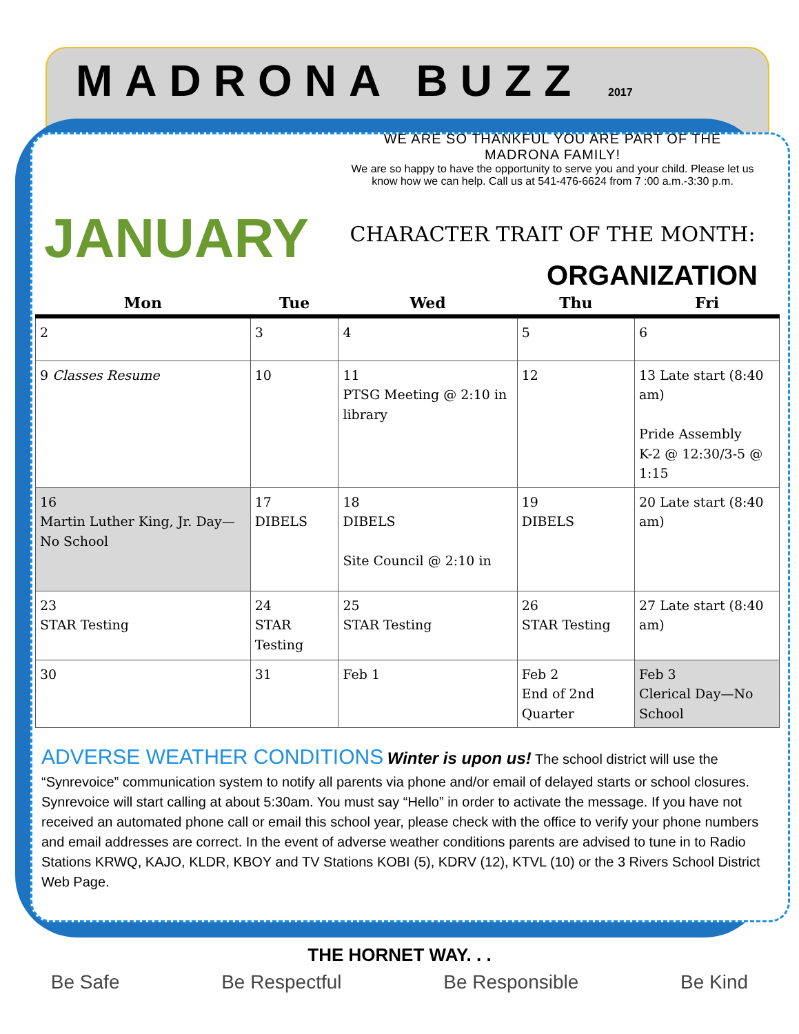MADRONA BUZZ 2017
JANUARY
WE ARE SO THANKFUL YOU ARE PART OF THE MADRONA FAMILY!
We are so happy to have the opportunity to serve you and your child. Please let us know how we can help. Call us at 541-476-6624 from 7 :00 a.m.-3:30 p.m.
CHARACTER TRAIT OF THE MONTH:
ORGANIZATION
| Mon | Tue | Wed | Thu | Fri |
| --- | --- | --- | --- | --- |
| 2 | 3 | 4 | 5 | 6 |
| 9 Classes Resume | 10 | 11 PTSG Meeting @ 2:10 in library | 12 | 13 Late start (8:40 am) Pride Assembly K-2 @ 12:30/3-5 @ 1:15 |
| 16 Martin Luther King, Jr. Day—No School | 17 DIBELS | 18 DIBELS Site Council @ 2:10 in | 19 DIBELS | 20 Late start (8:40 am) |
| 23 STAR Testing | 24 STAR Testing | 25 STAR Testing | 26 STAR Testing | 27 Late start (8:40 am) |
| 30 | 31 | Feb 1 | Feb 2 End of 2nd Quarter | Feb 3 Clerical Day—No School |
ADVERSE WEATHER CONDITIONS Winter is upon us! The school district will use the “Synrevoice” communication system to notify all parents via phone and/or email of delayed starts or school closures. Synrevoice will start calling at about 5:30am. You must say “Hello” in order to activate the message. If you have not received an automated phone call or email this school year, please check with the office to verify your phone numbers and email addresses are correct. In the event of adverse weather conditions parents are advised to tune in to Radio Stations KRWQ, KAJO, KLDR, KBOY and TV Stations KOBI (5), KDRV (12), KTVL (10) or the 3 Rivers School District Web Page.
THE HORNET WAY. . .
Be Safe Be Respectful Be Responsible Be Kind